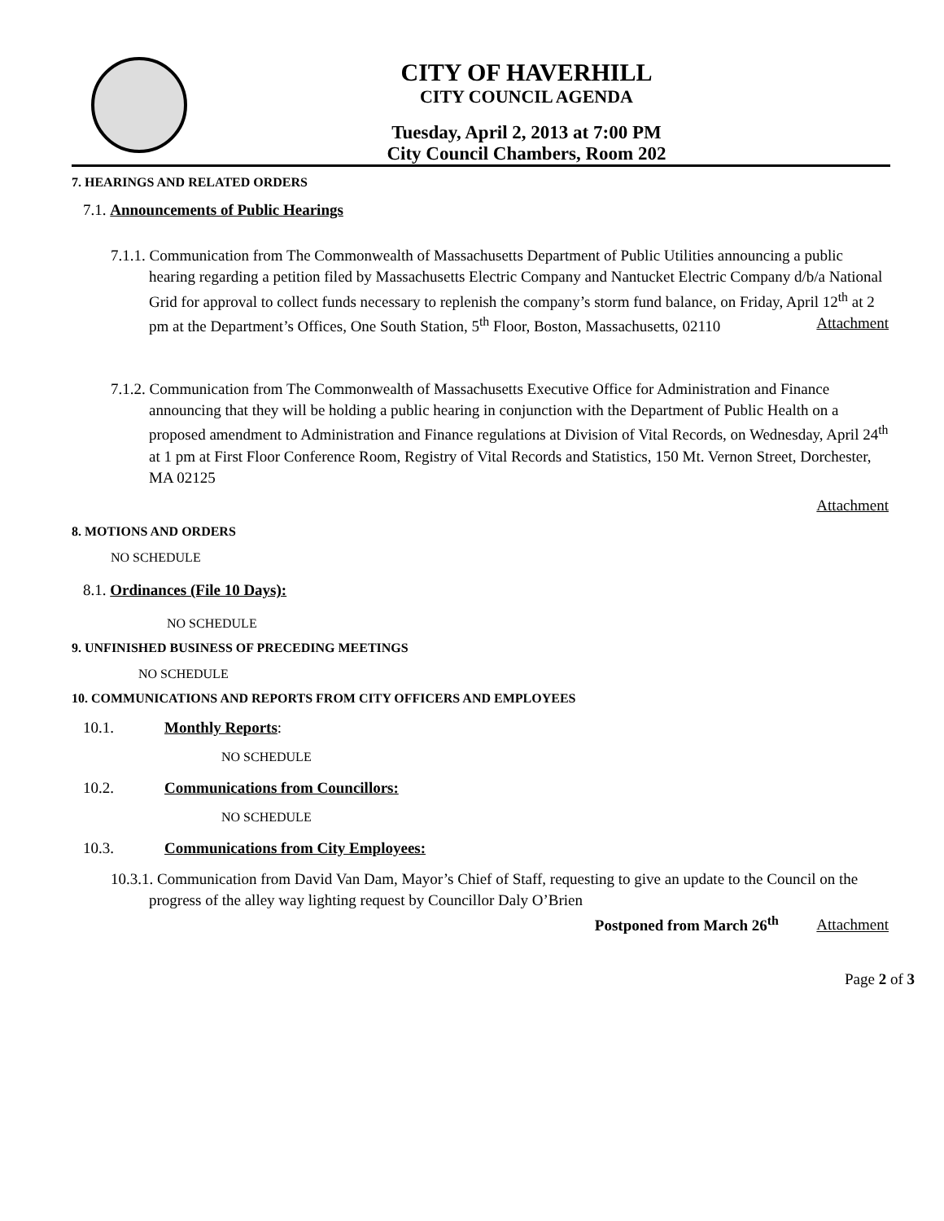CITY OF HAVERHILL
CITY COUNCIL AGENDA
Tuesday, April 2, 2013 at 7:00 PM
City Council Chambers, Room 202
7. HEARINGS AND RELATED ORDERS
7.1. Announcements of Public Hearings
7.1.1. Communication from The Commonwealth of Massachusetts Department of Public Utilities announcing a public hearing regarding a petition filed by Massachusetts Electric Company and Nantucket Electric Company d/b/a National Grid for approval to collect funds necessary to replenish the company’s storm fund balance, on Friday, April 12<sup>th</sup> at 2 pm at the Department’s Offices, One South Station, 5<sup>th</sup> Floor, Boston, Massachusetts, 02110 Attachment
7.1.2. Communication from The Commonwealth of Massachusetts Executive Office for Administration and Finance announcing that they will be holding a public hearing in conjunction with the Department of Public Health on a proposed amendment to Administration and Finance regulations at Division of Vital Records, on Wednesday, April 24<sup>th</sup> at 1 pm at First Floor Conference Room, Registry of Vital Records and Statistics, 150 Mt. Vernon Street, Dorchester, MA 02125
Attachment
8. MOTIONS AND ORDERS
NO SCHEDULE
8.1. Ordinances (File 10 Days):
NO SCHEDULE
9. UNFINISHED BUSINESS OF PRECEDING MEETINGS
NO SCHEDULE
10. COMMUNICATIONS AND REPORTS FROM CITY OFFICERS AND EMPLOYEES
10.1. Monthly Reports:
NO SCHEDULE
10.2. Communications from Councillors:
NO SCHEDULE
10.3. Communications from City Employees:
10.3.1. Communication from David Van Dam, Mayor’s Chief of Staff, requesting to give an update to the Council on the progress of the alley way lighting request by Councillor Daly O’Brien
Postponed from March 26<sup>th</sup> Attachment
Page 2 of 3